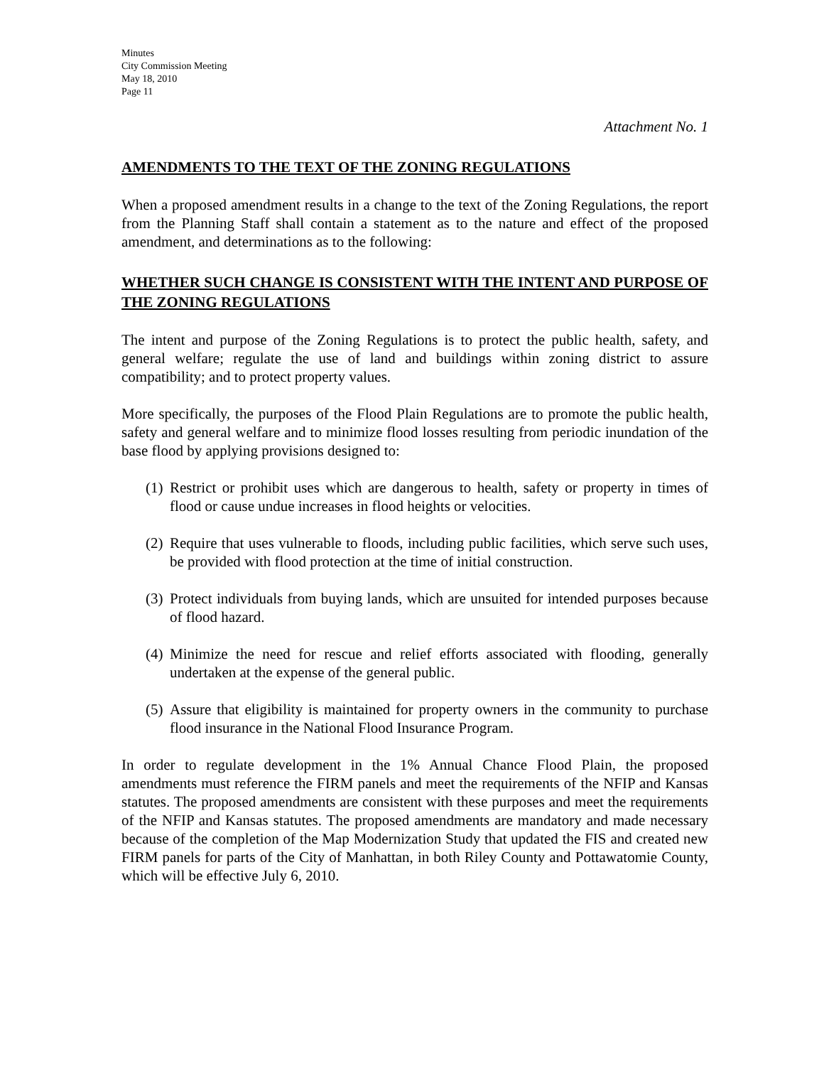Minutes
City Commission Meeting
May 18, 2010
Page 11
Attachment No. 1
AMENDMENTS TO THE TEXT OF THE ZONING REGULATIONS
When a proposed amendment results in a change to the text of the Zoning Regulations, the report from the Planning Staff shall contain a statement as to the nature and effect of the proposed amendment, and determinations as to the following:
WHETHER SUCH CHANGE IS CONSISTENT WITH THE INTENT AND PURPOSE OF THE ZONING REGULATIONS
The intent and purpose of the Zoning Regulations is to protect the public health, safety, and general welfare; regulate the use of land and buildings within zoning district to assure compatibility; and to protect property values.
More specifically, the purposes of the Flood Plain Regulations are to promote the public health, safety and general welfare and to minimize flood losses resulting from periodic inundation of the base flood by applying provisions designed to:
(1)
Restrict or prohibit uses which are dangerous to health, safety or property in times of flood or cause undue increases in flood heights or velocities.
(2)
Require that uses vulnerable to floods, including public facilities, which serve such uses, be provided with flood protection at the time of initial construction.
(3)
Protect individuals from buying lands, which are unsuited for intended purposes because of flood hazard.
(4)
Minimize the need for rescue and relief efforts associated with flooding, generally undertaken at the expense of the general public.
(5)
Assure that eligibility is maintained for property owners in the community to purchase flood insurance in the National Flood Insurance Program.
In order to regulate development in the 1% Annual Chance Flood Plain, the proposed amendments must reference the FIRM panels and meet the requirements of the NFIP and Kansas statutes. The proposed amendments are consistent with these purposes and meet the requirements of the NFIP and Kansas statutes. The proposed amendments are mandatory and made necessary because of the completion of the Map Modernization Study that updated the FIS and created new FIRM panels for parts of the City of Manhattan, in both Riley County and Pottawatomie County, which will be effective July 6, 2010.